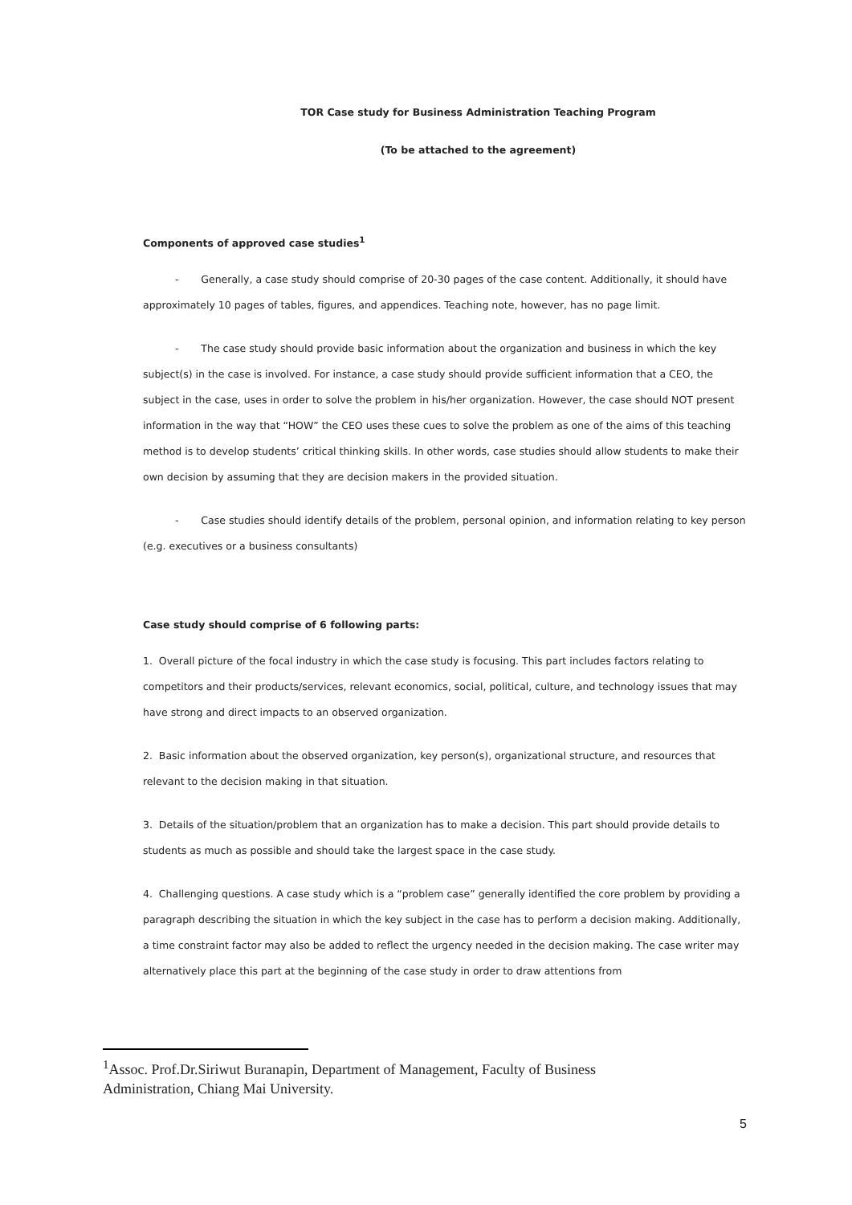TOR Case study for Business Administration Teaching Program
(To be attached to the agreement)
Components of approved case studies<sup>1</sup>
- Generally, a case study should comprise of 20-30 pages of the case content. Additionally, it should have approximately 10 pages of tables, figures, and appendices. Teaching note, however, has no page limit.
- The case study should provide basic information about the organization and business in which the key subject(s) in the case is involved. For instance, a case study should provide sufficient information that a CEO, the subject in the case, uses in order to solve the problem in his/her organization. However, the case should NOT present information in the way that “HOW” the CEO uses these cues to solve the problem as one of the aims of this teaching method is to develop students’ critical thinking skills. In other words, case studies should allow students to make their own decision by assuming that they are decision makers in the provided situation.
- Case studies should identify details of the problem, personal opinion, and information relating to key person (e.g. executives or a business consultants)
Case study should comprise of 6 following parts:
1. Overall picture of the focal industry in which the case study is focusing. This part includes factors relating to competitors and their products/services, relevant economics, social, political, culture, and technology issues that may have strong and direct impacts to an observed organization.
2. Basic information about the observed organization, key person(s), organizational structure, and resources that relevant to the decision making in that situation.
3. Details of the situation/problem that an organization has to make a decision. This part should provide details to students as much as possible and should take the largest space in the case study.
4. Challenging questions. A case study which is a “problem case” generally identified the core problem by providing a paragraph describing the situation in which the key subject in the case has to perform a decision making. Additionally, a time constraint factor may also be added to reflect the urgency needed in the decision making. The case writer may alternatively place this part at the beginning of the case study in order to draw attentions from
<sup>1</sup> Assoc. Prof.Dr.Siriwut Buranapin, Department of Management, Faculty of Business Administration, Chiang Mai University.
5